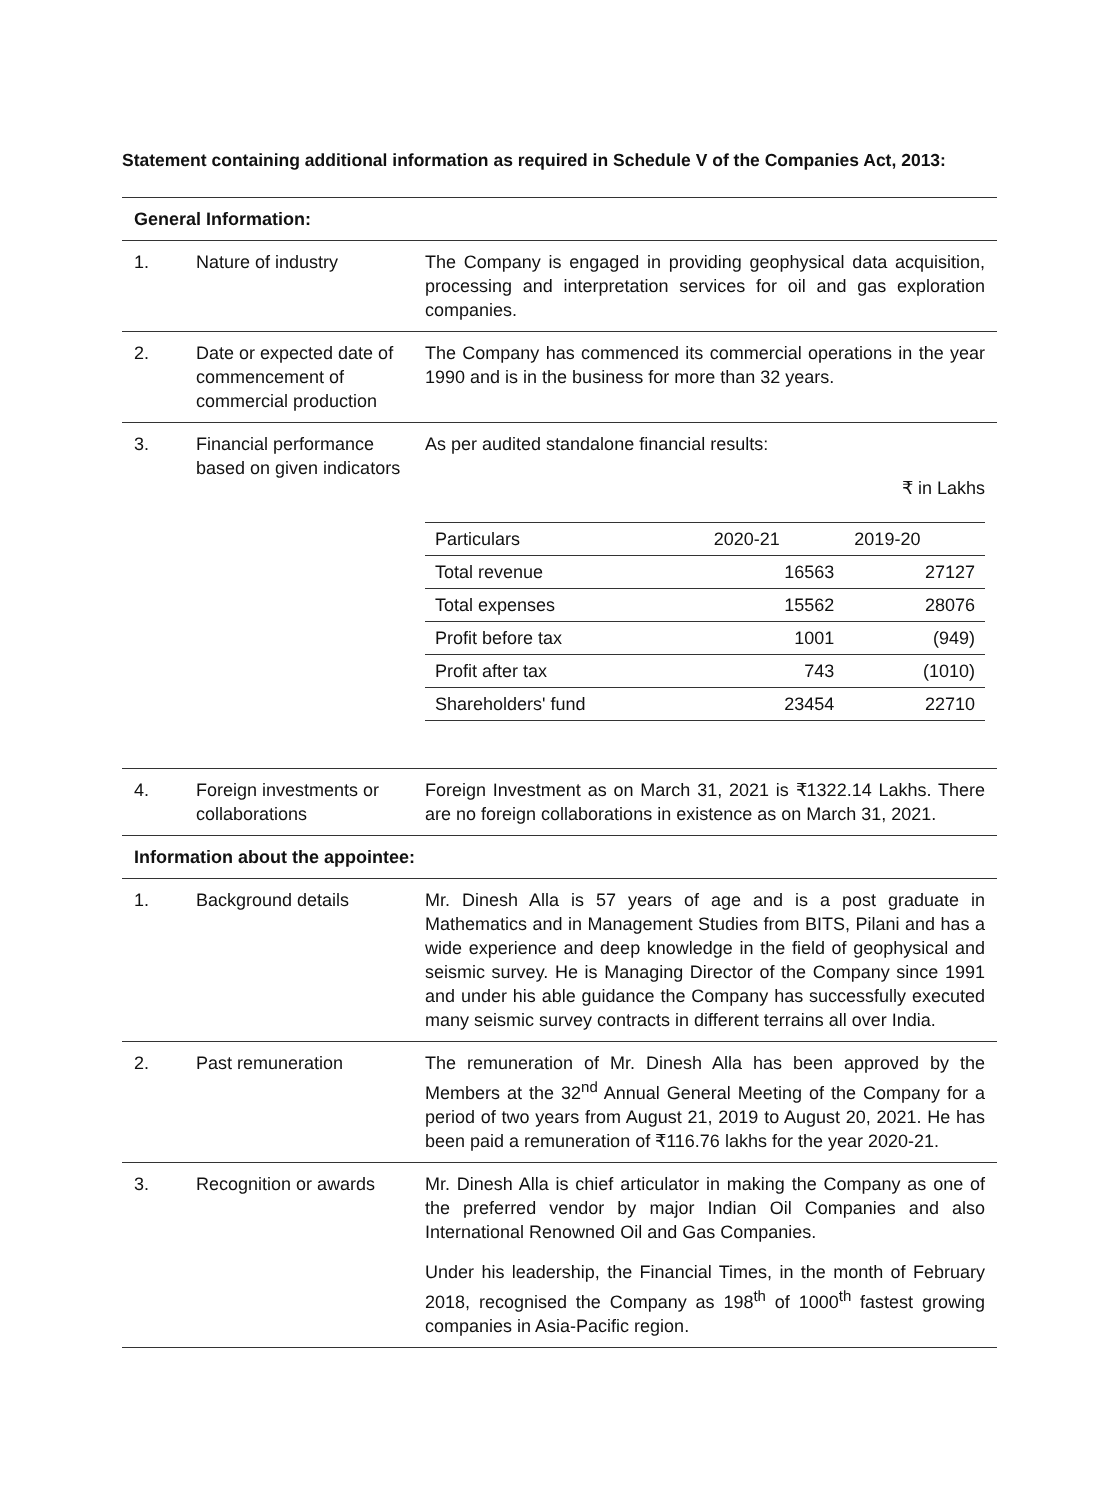Statement containing additional information as required in Schedule V of the Companies Act, 2013:
| General Information: | | |
| 1. | Nature of industry | The Company is engaged in providing geophysical data acquisition, processing and interpretation services for oil and gas exploration companies. |
| 2. | Date or expected date of commencement of commercial production | The Company has commenced its commercial operations in the year 1990 and is in the business for more than 32 years. |
| 3. | Financial performance based on given indicators | As per audited standalone financial results: ₹ in Lakhs / Particulars / 2020-21 / 2019-20 / / --- / --- / --- / / Total revenue / 16563 / 27127 / / Total expenses / 15562 / 28076 / / Profit before tax / 1001 / (949) / / Profit after tax / 743 / (1010) / / Shareholders' fund / 23454 / 22710 / |
| 4. | Foreign investments or collaborations | Foreign Investment as on March 31, 2021 is ₹1322.14 Lakhs. There are no foreign collaborations in existence as on March 31, 2021. |
| Information about the appointee: | | |
| 1. | Background details | Mr. Dinesh Alla is 57 years of age and is a post graduate in Mathematics and in Management Studies from BITS, Pilani and has a wide experience and deep knowledge in the field of geophysical and seismic survey. He is Managing Director of the Company since 1991 and under his able guidance the Company has successfully executed many seismic survey contracts in different terrains all over India. |
| 2. | Past remuneration | The remuneration of Mr. Dinesh Alla has been approved by the Members at the 32<sup>nd</sup> Annual General Meeting of the Company for a period of two years from August 21, 2019 to August 20, 2021. He has been paid a remuneration of ₹116.76 lakhs for the year 2020-21. |
| 3. | Recognition or awards | Mr. Dinesh Alla is chief articulator in making the Company as one of the preferred vendor by major Indian Oil Companies and also International Renowned Oil and Gas Companies. Under his leadership, the Financial Times, in the month of February 2018, recognised the Company as 198<sup>th</sup> of 1000<sup>th</sup> fastest growing companies in Asia-Pacific region. |